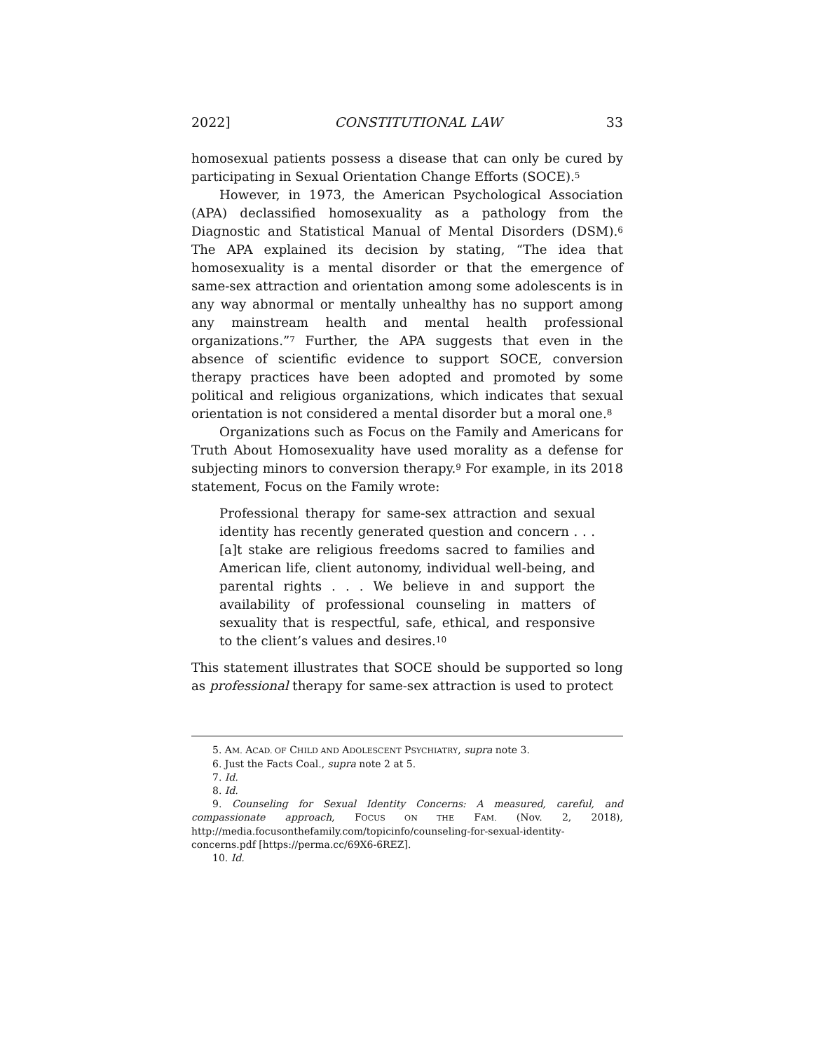2022] CONSTITUTIONAL LAW 33
homosexual patients possess a disease that can only be cured by participating in Sexual Orientation Change Efforts (SOCE).<sup>5</sup>
However, in 1973, the American Psychological Association (APA) declassified homosexuality as a pathology from the Diagnostic and Statistical Manual of Mental Disorders (DSM).<sup>6</sup> The APA explained its decision by stating, “The idea that homosexuality is a mental disorder or that the emergence of same-sex attraction and orientation among some adolescents is in any way abnormal or mentally unhealthy has no support among any mainstream health and mental health professional organizations.”<sup>7</sup> Further, the APA suggests that even in the absence of scientific evidence to support SOCE, conversion therapy practices have been adopted and promoted by some political and religious organizations, which indicates that sexual orientation is not considered a mental disorder but a moral one.<sup>8</sup>
Organizations such as Focus on the Family and Americans for Truth About Homosexuality have used morality as a defense for subjecting minors to conversion therapy.<sup>9</sup> For example, in its 2018 statement, Focus on the Family wrote:
Professional therapy for same-sex attraction and sexual identity has recently generated question and concern . . . [a]t stake are religious freedoms sacred to families and American life, client autonomy, individual well-being, and parental rights . . . We believe in and support the availability of professional counseling in matters of sexuality that is respectful, safe, ethical, and responsive to the client’s values and desires.<sup>10</sup>
This statement illustrates that SOCE should be supported so long as professional therapy for same-sex attraction is used to protect
5. AM. ACAD. OF CHILD AND ADOLESCENT PSYCHIATRY, supra note 3.
6. Just the Facts Coal., supra note 2 at 5.
7. Id.
8. Id.
9. Counseling for Sexual Identity Concerns: A measured, careful, and compassionate approach, FOCUS ON THE FAM. (Nov. 2, 2018), http://media.focusonthefamily.com/topicinfo/counseling-for-sexual-identity-concerns.pdf [https://perma.cc/69X6-6REZ].
10. Id.